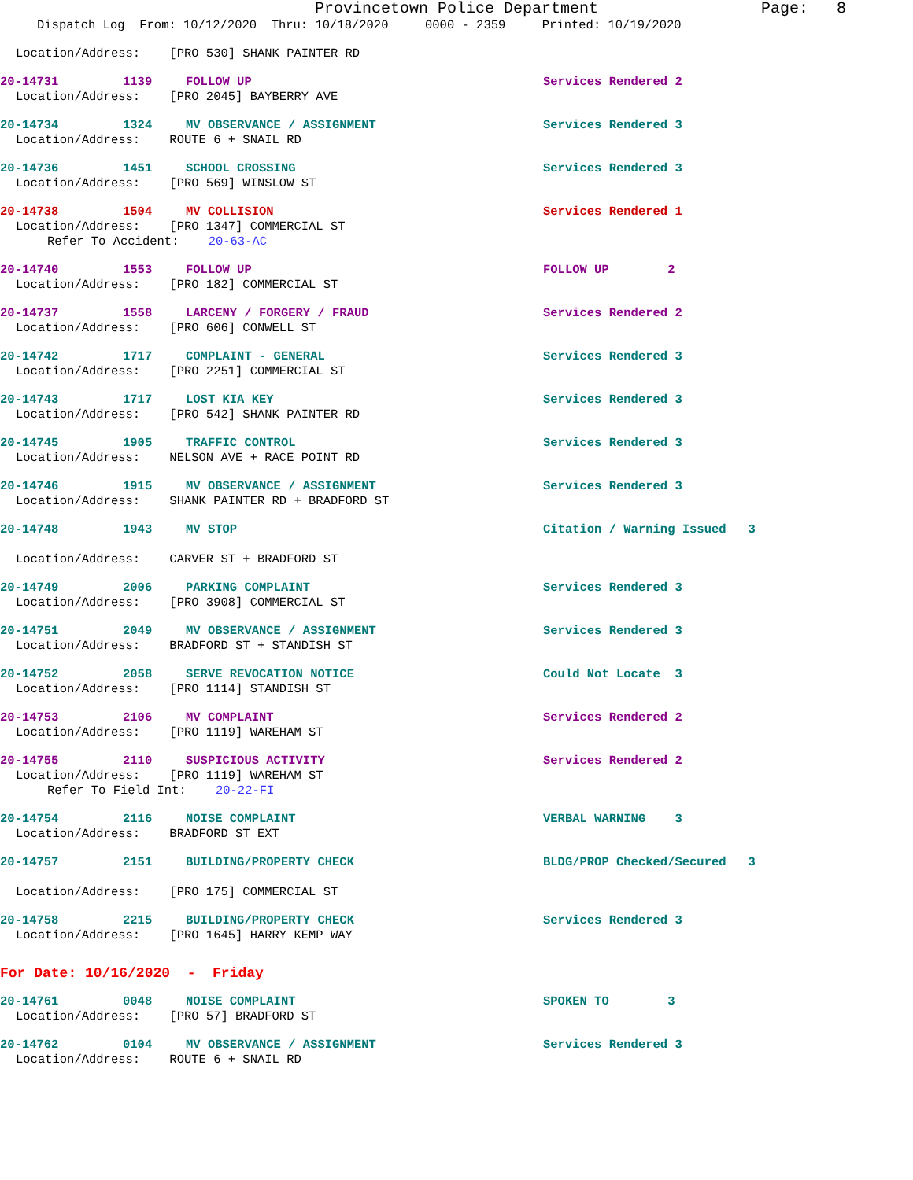Provincetown Police Department Page: 8
Dispatch Log From: 10/12/2020 Thru: 10/18/2020 0000 - 2359 Printed: 10/19/2020
Location/Address: [PRO 530] SHANK PAINTER RD
20-14731 1139 FOLLOW UP Services Rendered 2
Location/Address: [PRO 2045] BAYBERRY AVE
20-14734 1324 MV OBSERVANCE / ASSIGNMENT Services Rendered 3
Location/Address: ROUTE 6 + SNAIL RD
20-14736 1451 SCHOOL CROSSING Services Rendered 3
Location/Address: [PRO 569] WINSLOW ST
20-14738 1504 MV COLLISION Services Rendered 1
Location/Address: [PRO 1347] COMMERCIAL ST
Refer To Accident: 20-63-AC
20-14740 1553 FOLLOW UP FOLLOW UP 2
Location/Address: [PRO 182] COMMERCIAL ST
20-14737 1558 LARCENY / FORGERY / FRAUD Services Rendered 2
Location/Address: [PRO 606] CONWELL ST
20-14742 1717 COMPLAINT - GENERAL Services Rendered 3
Location/Address: [PRO 2251] COMMERCIAL ST
20-14743 1717 LOST KIA KEY Services Rendered 3
Location/Address: [PRO 542] SHANK PAINTER RD
20-14745 1905 TRAFFIC CONTROL Services Rendered 3
Location/Address: NELSON AVE + RACE POINT RD
20-14746 1915 MV OBSERVANCE / ASSIGNMENT Services Rendered 3
Location/Address: SHANK PAINTER RD + BRADFORD ST
20-14748 1943 MV STOP Citation / Warning Issued 3
Location/Address: CARVER ST + BRADFORD ST
20-14749 2006 PARKING COMPLAINT Services Rendered 3
Location/Address: [PRO 3908] COMMERCIAL ST
20-14751 2049 MV OBSERVANCE / ASSIGNMENT Services Rendered 3
Location/Address: BRADFORD ST + STANDISH ST
20-14752 2058 SERVE REVOCATION NOTICE Could Not Locate 3
Location/Address: [PRO 1114] STANDISH ST
20-14753 2106 MV COMPLAINT Services Rendered 2
Location/Address: [PRO 1119] WAREHAM ST
20-14755 2110 SUSPICIOUS ACTIVITY Services Rendered 2
Location/Address: [PRO 1119] WAREHAM ST
Refer To Field Int: 20-22-FI
20-14754 2116 NOISE COMPLAINT VERBAL WARNING 3
Location/Address: BRADFORD ST EXT
20-14757 2151 BUILDING/PROPERTY CHECK BLDG/PROP Checked/Secured 3
Location/Address: [PRO 175] COMMERCIAL ST
20-14758 2215 BUILDING/PROPERTY CHECK Services Rendered 3
Location/Address: [PRO 1645] HARRY KEMP WAY
For Date: 10/16/2020 - Friday
20-14761 0048 NOISE COMPLAINT SPOKEN TO 3
Location/Address: [PRO 57] BRADFORD ST
20-14762 0104 MV OBSERVANCE / ASSIGNMENT Services Rendered 3
Location/Address: ROUTE 6 + SNAIL RD